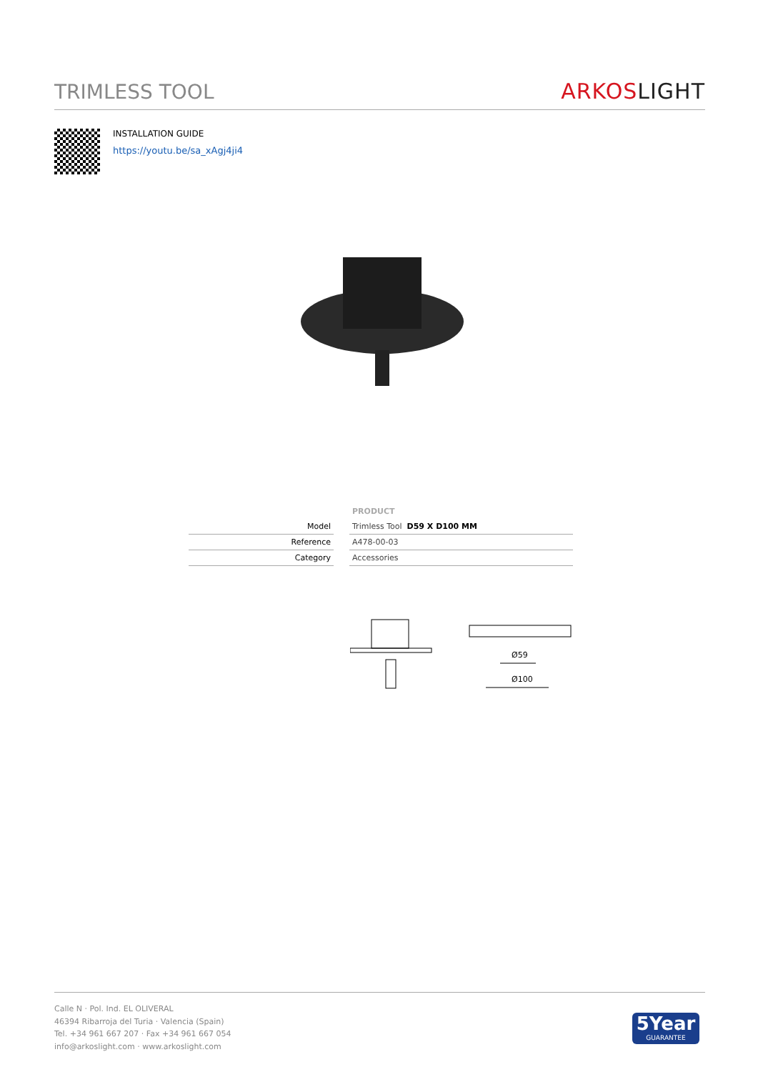TRIMLESS TOOL
ARKOS LIGHT
INSTALLATION GUIDE
https://youtu.be/sa_xAgj4ji4
| | PRODUCT |
| --- | --- |
| Model | Trimless Tool D59 X D100 MM |
| Reference | A478-00-03 |
| Category | Accessories |
Ø59
Ø100
Calle N · Pol. Ind. EL OLIVERAL
46394 Ribarroja del Turia · Valencia (Spain)
Tel. +34 961 667 207 · Fax +34 961 667 054
info@arkoslight.com · www.arkoslight.com
5Year
GUARANTEE